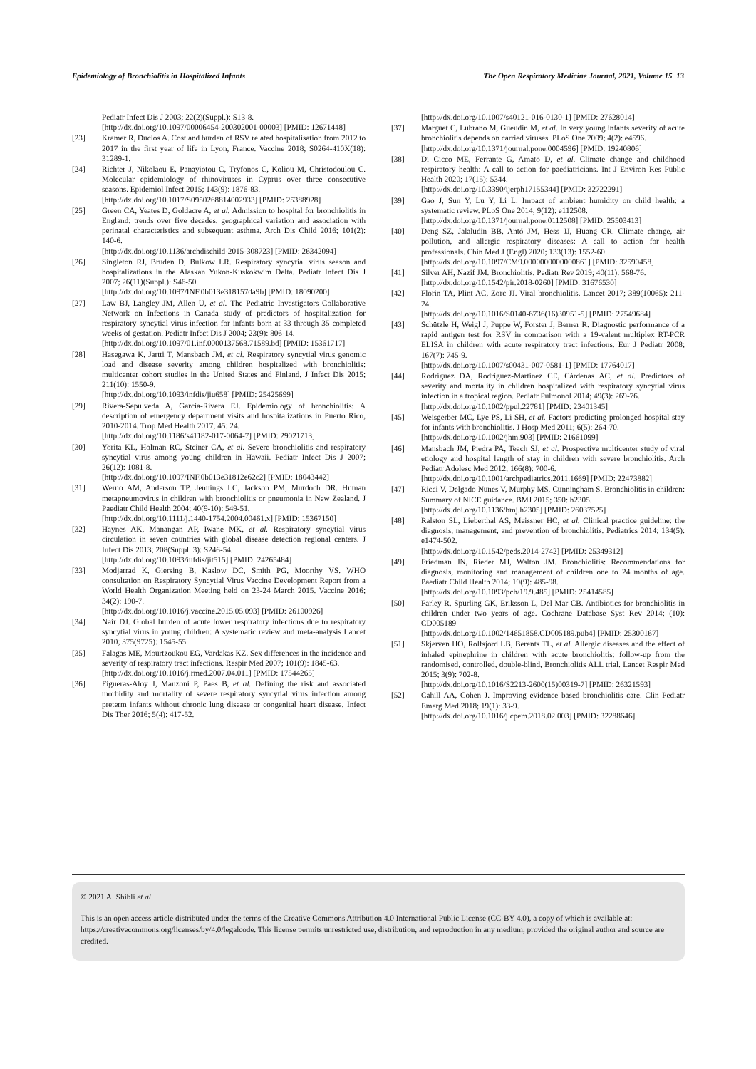Epidemiology of Bronchiolitis in Hospitalized Infants The Open Respiratory Medicine Journal, 2021, Volume 15 13
Pediatr Infect Dis J 2003; 22(2)(Suppl.): S13-8.
[http://dx.doi.org/10.1097/00006454-200302001-00003] [PMID: 12671448]
[23] Kramer R, Duclos A. Cost and burden of RSV related hospitalisation from 2012 to 2017 in the first year of life in Lyon, France. Vaccine 2018; S0264-410X(18): 31289-1.
[24] Richter J, Nikolaou E, Panayiotou C, Tryfonos C, Koliou M, Christodoulou C. Molecular epidemiology of rhinoviruses in Cyprus over three consecutive seasons. Epidemiol Infect 2015; 143(9): 1876-83.
[http://dx.doi.org/10.1017/S0950268814002933] [PMID: 25388928]
[25] Green CA, Yeates D, Goldacre A, et al. Admission to hospital for bronchiolitis in England: trends over five decades, geographical variation and association with perinatal characteristics and subsequent asthma. Arch Dis Child 2016; 101(2): 140-6.
[http://dx.doi.org/10.1136/archdischild-2015-308723] [PMID: 26342094]
[26] Singleton RJ, Bruden D, Bulkow LR. Respiratory syncytial virus season and hospitalizations in the Alaskan Yukon-Kuskokwim Delta. Pediatr Infect Dis J 2007; 26(11)(Suppl.): S46-50.
[http://dx.doi.org/10.1097/INF.0b013e318157da9b] [PMID: 18090200]
[27] Law BJ, Langley JM, Allen U, et al. The Pediatric Investigators Collaborative Network on Infections in Canada study of predictors of hospitalization for respiratory syncytial virus infection for infants born at 33 through 35 completed weeks of gestation. Pediatr Infect Dis J 2004; 23(9): 806-14.
[http://dx.doi.org/10.1097/01.inf.0000137568.71589.bd] [PMID: 15361717]
[28] Hasegawa K, Jartti T, Mansbach JM, et al. Respiratory syncytial virus genomic load and disease severity among children hospitalized with bronchiolitis: multicenter cohort studies in the United States and Finland. J Infect Dis 2015; 211(10): 1550-9.
[http://dx.doi.org/10.1093/infdis/jiu658] [PMID: 25425699]
[29] Rivera-Sepulveda A, Garcia-Rivera EJ. Epidemiology of bronchiolitis: A description of emergency department visits and hospitalizations in Puerto Rico, 2010-2014. Trop Med Health 2017; 45: 24.
[http://dx.doi.org/10.1186/s41182-017-0064-7] [PMID: 29021713]
[30] Yorita KL, Holman RC, Steiner CA, et al. Severe bronchiolitis and respiratory syncytial virus among young children in Hawaii. Pediatr Infect Dis J 2007; 26(12): 1081-8.
[http://dx.doi.org/10.1097/INF.0b013e31812e62c2] [PMID: 18043442]
[31] Werno AM, Anderson TP, Jennings LC, Jackson PM, Murdoch DR. Human metapneumovirus in children with bronchiolitis or pneumonia in New Zealand. J Paediatr Child Health 2004; 40(9-10): 549-51.
[http://dx.doi.org/10.1111/j.1440-1754.2004.00461.x] [PMID: 15367150]
[32] Haynes AK, Manangan AP, Iwane MK, et al. Respiratory syncytial virus circulation in seven countries with global disease detection regional centers. J Infect Dis 2013; 208(Suppl. 3): S246-54.
[http://dx.doi.org/10.1093/infdis/jit515] [PMID: 24265484]
[33] Modjarrad K, Giersing B, Kaslow DC, Smith PG, Moorthy VS. WHO consultation on Respiratory Syncytial Virus Vaccine Development Report from a World Health Organization Meeting held on 23-24 March 2015. Vaccine 2016; 34(2): 190-7.
[http://dx.doi.org/10.1016/j.vaccine.2015.05.093] [PMID: 26100926]
[34] Nair DJ. Global burden of acute lower respiratory infections due to respiratory syncytial virus in young children: A systematic review and meta-analysis Lancet 2010; 375(9725): 1545-55.
[35] Falagas ME, Mourtzoukou EG, Vardakas KZ. Sex differences in the incidence and severity of respiratory tract infections. Respir Med 2007; 101(9): 1845-63.
[http://dx.doi.org/10.1016/j.rmed.2007.04.011] [PMID: 17544265]
[36] Figueras-Aloy J, Manzoni P, Paes B, et al. Defining the risk and associated morbidity and mortality of severe respiratory syncytial virus infection among preterm infants without chronic lung disease or congenital heart disease. Infect Dis Ther 2016; 5(4): 417-52.
[http://dx.doi.org/10.1007/s40121-016-0130-1] [PMID: 27628014]
[37] Marguet C, Lubrano M, Gueudin M, et al. In very young infants severity of acute bronchiolitis depends on carried viruses. PLoS One 2009; 4(2): e4596.
[http://dx.doi.org/10.1371/journal.pone.0004596] [PMID: 19240806]
[38] Di Cicco ME, Ferrante G, Amato D, et al. Climate change and childhood respiratory health: A call to action for paediatricians. Int J Environ Res Public Health 2020; 17(15): 5344.
[http://dx.doi.org/10.3390/ijerph17155344] [PMID: 32722291]
[39] Gao J, Sun Y, Lu Y, Li L. Impact of ambient humidity on child health: a systematic review. PLoS One 2014; 9(12): e112508.
[http://dx.doi.org/10.1371/journal.pone.0112508] [PMID: 25503413]
[40] Deng SZ, Jalaludin BB, Antó JM, Hess JJ, Huang CR. Climate change, air pollution, and allergic respiratory diseases: A call to action for health professionals. Chin Med J (Engl) 2020; 133(13): 1552-60.
[http://dx.doi.org/10.1097/CM9.0000000000000861] [PMID: 32590458]
[41] Silver AH, Nazif JM. Bronchiolitis. Pediatr Rev 2019; 40(11): 568-76.
[http://dx.doi.org/10.1542/pir.2018-0260] [PMID: 31676530]
[42] Florin TA, Plint AC, Zorc JJ. Viral bronchiolitis. Lancet 2017; 389(10065): 211-24.
[http://dx.doi.org/10.1016/S0140-6736(16)30951-5] [PMID: 27549684]
[43] Schützle H, Weigl J, Puppe W, Forster J, Berner R. Diagnostic performance of a rapid antigen test for RSV in comparison with a 19-valent multiplex RT-PCR ELISA in children with acute respiratory tract infections. Eur J Pediatr 2008; 167(7): 745-9.
[http://dx.doi.org/10.1007/s00431-007-0581-1] [PMID: 17764017]
[44] Rodríguez DA, Rodríguez-Martínez CE, Cárdenas AC, et al. Predictors of severity and mortality in children hospitalized with respiratory syncytial virus infection in a tropical region. Pediatr Pulmonol 2014; 49(3): 269-76.
[http://dx.doi.org/10.1002/ppul.22781] [PMID: 23401345]
[45] Weisgerber MC, Lye PS, Li SH, et al. Factors predicting prolonged hospital stay for infants with bronchiolitis. J Hosp Med 2011; 6(5): 264-70.
[http://dx.doi.org/10.1002/jhm.903] [PMID: 21661099]
[46] Mansbach JM, Piedra PA, Teach SJ, et al. Prospective multicenter study of viral etiology and hospital length of stay in children with severe bronchiolitis. Arch Pediatr Adolesc Med 2012; 166(8): 700-6.
[http://dx.doi.org/10.1001/archpediatrics.2011.1669] [PMID: 22473882]
[47] Ricci V, Delgado Nunes V, Murphy MS, Cunningham S. Bronchiolitis in children: Summary of NICE guidance. BMJ 2015; 350: h2305.
[http://dx.doi.org/10.1136/bmj.h2305] [PMID: 26037525]
[48] Ralston SL, Lieberthal AS, Meissner HC, et al. Clinical practice guideline: the diagnosis, management, and prevention of bronchiolitis. Pediatrics 2014; 134(5): e1474-502.
[http://dx.doi.org/10.1542/peds.2014-2742] [PMID: 25349312]
[49] Friedman JN, Rieder MJ, Walton JM. Bronchiolitis: Recommendations for diagnosis, monitoring and management of children one to 24 months of age. Paediatr Child Health 2014; 19(9): 485-98.
[http://dx.doi.org/10.1093/pch/19.9.485] [PMID: 25414585]
[50] Farley R, Spurling GK, Eriksson L, Del Mar CB. Antibiotics for bronchiolitis in children under two years of age. Cochrane Database Syst Rev 2014; (10): CD005189
[http://dx.doi.org/10.1002/14651858.CD005189.pub4] [PMID: 25300167]
[51] Skjerven HO, Rolfsjord LB, Berents TL, et al. Allergic diseases and the effect of inhaled epinephrine in children with acute bronchiolitis: follow-up from the randomised, controlled, double-blind, Bronchiolitis ALL trial. Lancet Respir Med 2015; 3(9): 702-8.
[http://dx.doi.org/10.1016/S2213-2600(15)00319-7] [PMID: 26321593]
[52] Cahill AA, Cohen J. Improving evidence based bronchiolitis care. Clin Pediatr Emerg Med 2018; 19(1): 33-9.
[http://dx.doi.org/10.1016/j.cpem.2018.02.003] [PMID: 32288646]
© 2021 Al Shibli et al.
This is an open access article distributed under the terms of the Creative Commons Attribution 4.0 International Public License (CC-BY 4.0), a copy of which is available at: https://creativecommons.org/licenses/by/4.0/legalcode. This license permits unrestricted use, distribution, and reproduction in any medium, provided the original author and source are credited.